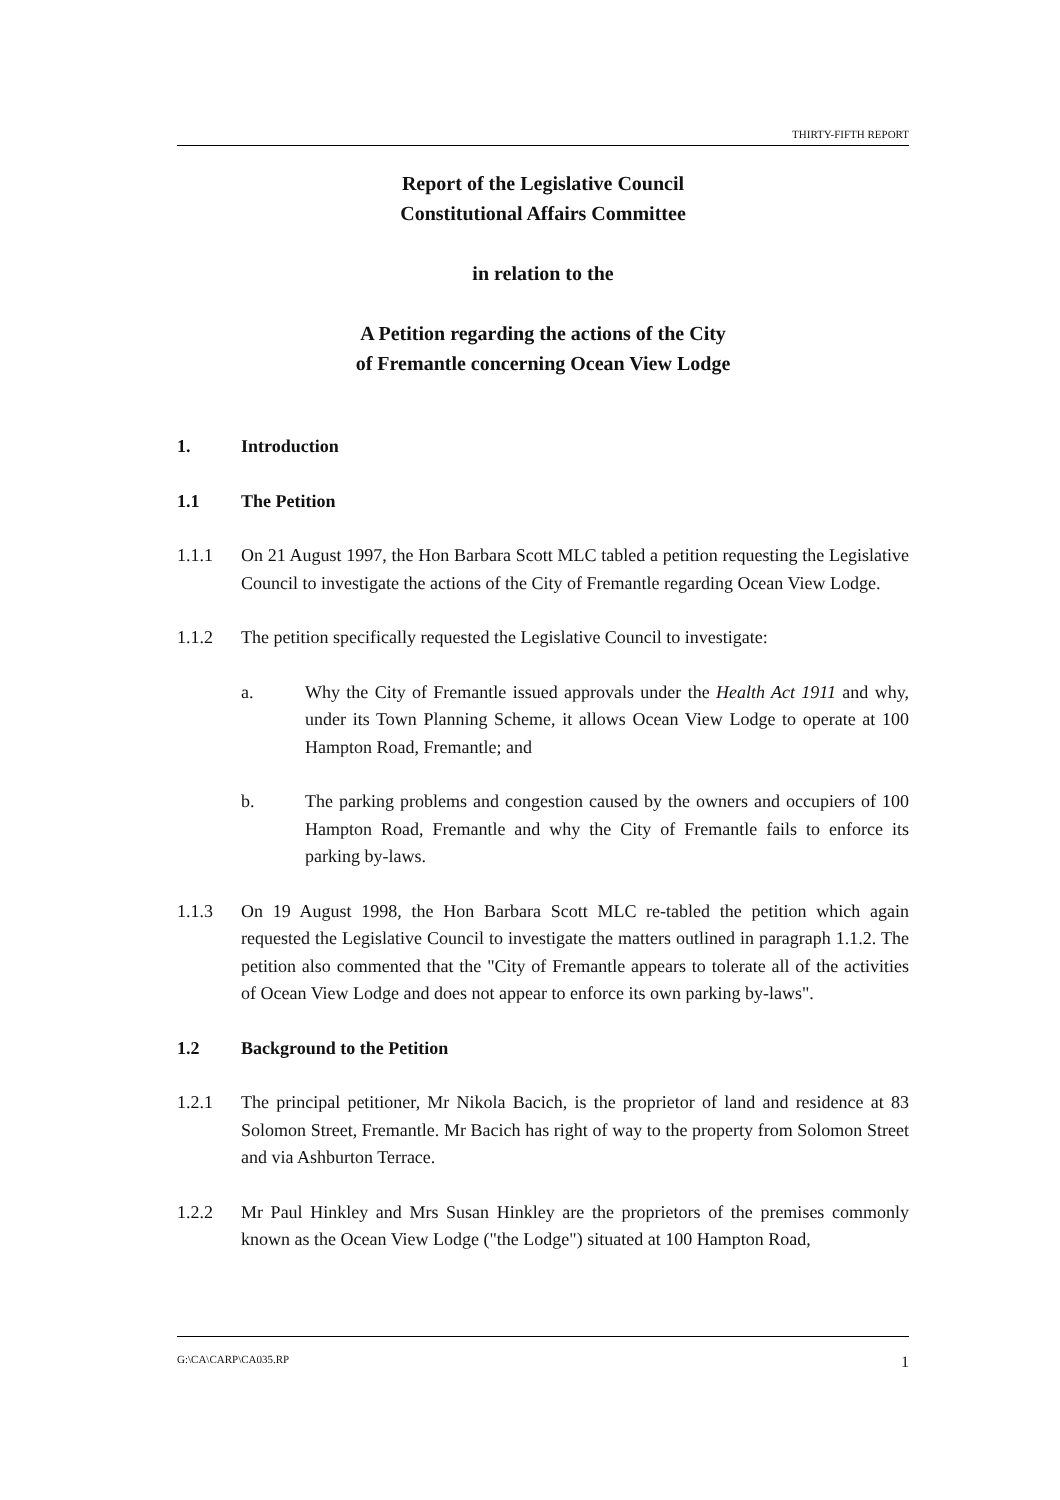THIRTY-FIFTH REPORT
Report of the Legislative Council
Constitutional Affairs Committee
in relation to the
A Petition regarding the actions of the City
of Fremantle concerning Ocean View Lodge
1. Introduction
1.1 The Petition
1.1.1 On 21 August 1997, the Hon Barbara Scott MLC tabled a petition requesting the Legislative Council to investigate the actions of the City of Fremantle regarding Ocean View Lodge.
1.1.2 The petition specifically requested the Legislative Council to investigate:
a. Why the City of Fremantle issued approvals under the Health Act 1911 and why, under its Town Planning Scheme, it allows Ocean View Lodge to operate at 100 Hampton Road, Fremantle; and
b. The parking problems and congestion caused by the owners and occupiers of 100 Hampton Road, Fremantle and why the City of Fremantle fails to enforce its parking by-laws.
1.1.3 On 19 August 1998, the Hon Barbara Scott MLC re-tabled the petition which again requested the Legislative Council to investigate the matters outlined in paragraph 1.1.2. The petition also commented that the "City of Fremantle appears to tolerate all of the activities of Ocean View Lodge and does not appear to enforce its own parking by-laws".
1.2 Background to the Petition
1.2.1 The principal petitioner, Mr Nikola Bacich, is the proprietor of land and residence at 83 Solomon Street, Fremantle. Mr Bacich has right of way to the property from Solomon Street and via Ashburton Terrace.
1.2.2 Mr Paul Hinkley and Mrs Susan Hinkley are the proprietors of the premises commonly known as the Ocean View Lodge ("the Lodge") situated at 100 Hampton Road,
G:\CA\CARP\CA035.RP 1